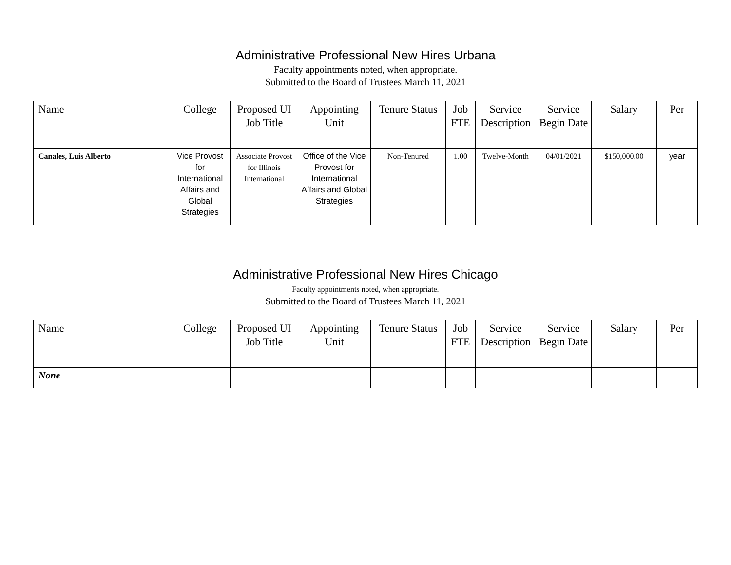Administrative Professional New Hires Urbana
Faculty appointments noted, when appropriate.
Submitted to the Board of Trustees March 11, 2021
| Name | College | Proposed UI Job Title | Appointing Unit | Tenure Status | Job FTE | Service Description | Service Begin Date | Salary | Per |
| --- | --- | --- | --- | --- | --- | --- | --- | --- | --- |
| Canales, Luis Alberto | Vice Provost for International Affairs and Global Strategies | Associate Provost for Illinois International | Office of the Vice Provost for International Affairs and Global Strategies | Non-Tenured | 1.00 | Twelve-Month | 04/01/2021 | $150,000.00 | year |
Administrative Professional New Hires Chicago
Faculty appointments noted, when appropriate.
Submitted to the Board of Trustees March 11, 2021
| Name | College | Proposed UI Job Title | Appointing Unit | Tenure Status | Job FTE | Service Description | Service Begin Date | Salary | Per |
| --- | --- | --- | --- | --- | --- | --- | --- | --- | --- |
| None | | | | | | | | | |